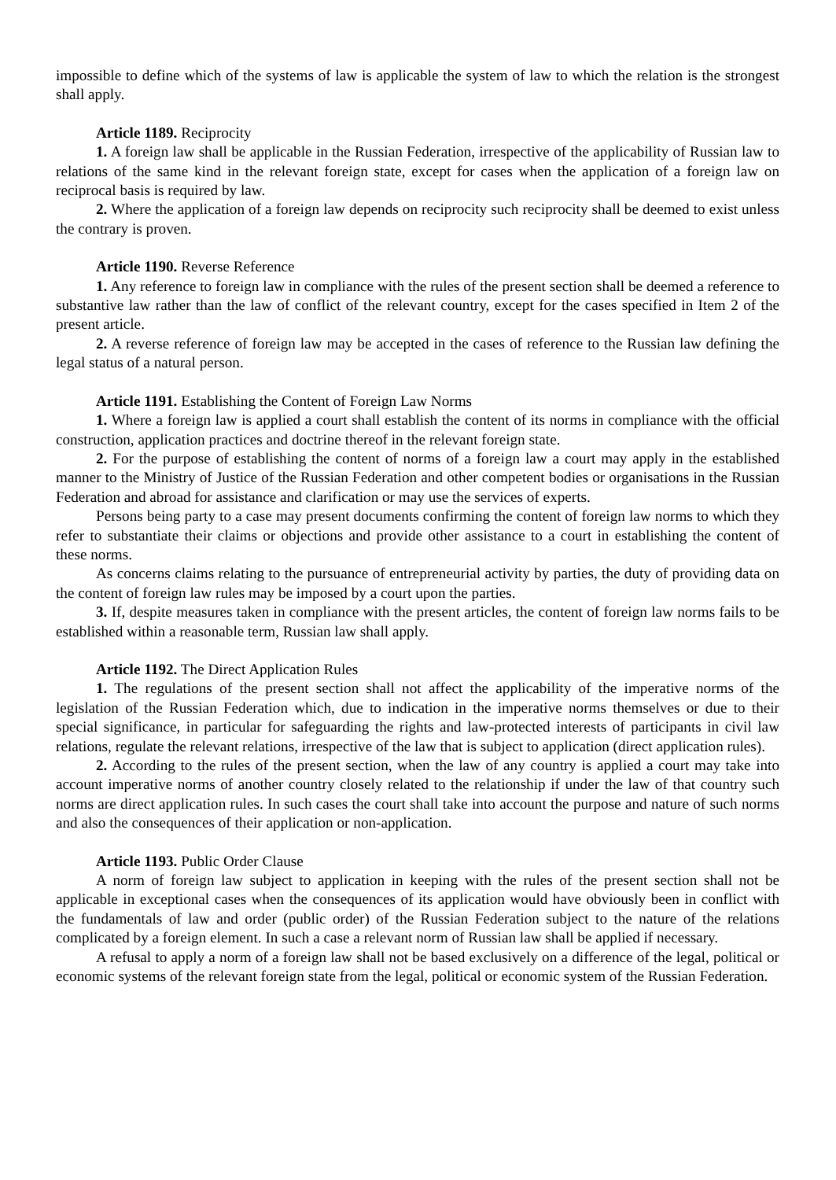impossible to define which of the systems of law is applicable the system of law to which the relation is the strongest shall apply.
Article 1189. Reciprocity
1. A foreign law shall be applicable in the Russian Federation, irrespective of the applicability of Russian law to relations of the same kind in the relevant foreign state, except for cases when the application of a foreign law on reciprocal basis is required by law.
2. Where the application of a foreign law depends on reciprocity such reciprocity shall be deemed to exist unless the contrary is proven.
Article 1190. Reverse Reference
1. Any reference to foreign law in compliance with the rules of the present section shall be deemed a reference to substantive law rather than the law of conflict of the relevant country, except for the cases specified in Item 2 of the present article.
2. A reverse reference of foreign law may be accepted in the cases of reference to the Russian law defining the legal status of a natural person.
Article 1191. Establishing the Content of Foreign Law Norms
1. Where a foreign law is applied a court shall establish the content of its norms in compliance with the official construction, application practices and doctrine thereof in the relevant foreign state.
2. For the purpose of establishing the content of norms of a foreign law a court may apply in the established manner to the Ministry of Justice of the Russian Federation and other competent bodies or organisations in the Russian Federation and abroad for assistance and clarification or may use the services of experts.
Persons being party to a case may present documents confirming the content of foreign law norms to which they refer to substantiate their claims or objections and provide other assistance to a court in establishing the content of these norms.
As concerns claims relating to the pursuance of entrepreneurial activity by parties, the duty of providing data on the content of foreign law rules may be imposed by a court upon the parties.
3. If, despite measures taken in compliance with the present articles, the content of foreign law norms fails to be established within a reasonable term, Russian law shall apply.
Article 1192. The Direct Application Rules
1. The regulations of the present section shall not affect the applicability of the imperative norms of the legislation of the Russian Federation which, due to indication in the imperative norms themselves or due to their special significance, in particular for safeguarding the rights and law-protected interests of participants in civil law relations, regulate the relevant relations, irrespective of the law that is subject to application (direct application rules).
2. According to the rules of the present section, when the law of any country is applied a court may take into account imperative norms of another country closely related to the relationship if under the law of that country such norms are direct application rules. In such cases the court shall take into account the purpose and nature of such norms and also the consequences of their application or non-application.
Article 1193. Public Order Clause
A norm of foreign law subject to application in keeping with the rules of the present section shall not be applicable in exceptional cases when the consequences of its application would have obviously been in conflict with the fundamentals of law and order (public order) of the Russian Federation subject to the nature of the relations complicated by a foreign element. In such a case a relevant norm of Russian law shall be applied if necessary.
A refusal to apply a norm of a foreign law shall not be based exclusively on a difference of the legal, political or economic systems of the relevant foreign state from the legal, political or economic system of the Russian Federation.